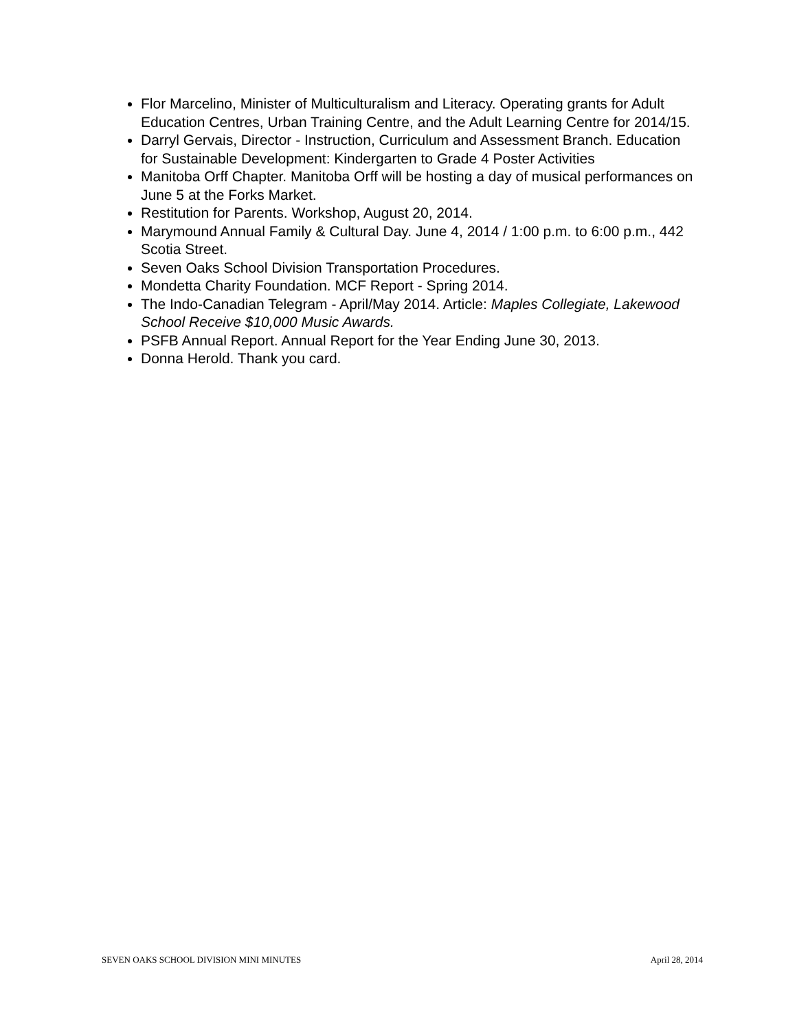Flor Marcelino, Minister of Multiculturalism and Literacy. Operating grants for Adult Education Centres, Urban Training Centre, and the Adult Learning Centre for 2014/15.
Darryl Gervais, Director - Instruction, Curriculum and Assessment Branch. Education for Sustainable Development: Kindergarten to Grade 4 Poster Activities
Manitoba Orff Chapter. Manitoba Orff will be hosting a day of musical performances on June 5 at the Forks Market.
Restitution for Parents. Workshop, August 20, 2014.
Marymound Annual Family & Cultural Day. June 4, 2014 / 1:00 p.m. to 6:00 p.m., 442 Scotia Street.
Seven Oaks School Division Transportation Procedures.
Mondetta Charity Foundation. MCF Report - Spring 2014.
The Indo-Canadian Telegram - April/May 2014. Article: Maples Collegiate, Lakewood School Receive $10,000 Music Awards.
PSFB Annual Report. Annual Report for the Year Ending June 30, 2013.
Donna Herold. Thank you card.
SEVEN OAKS SCHOOL DIVISION MINI MINUTES April 28, 2014